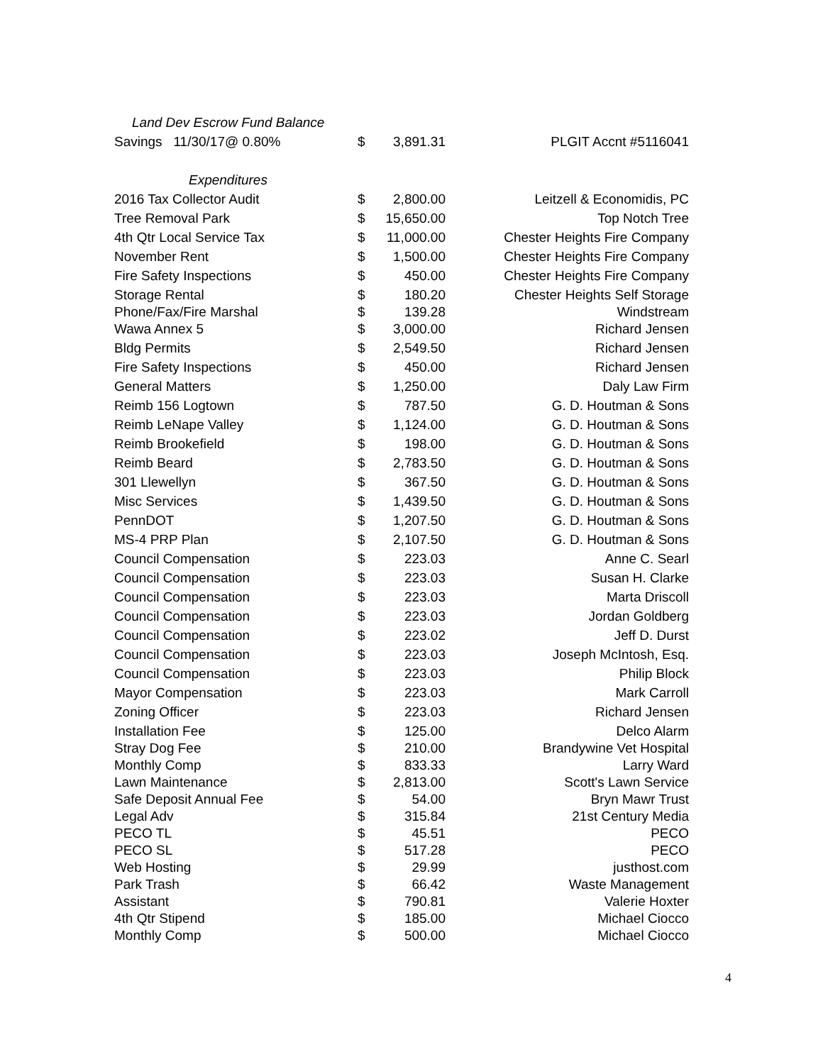| Land Dev Escrow Fund Balance | | | |
| Savings 11/30/17@ 0.80% | $ | 3,891.31 | PLGIT Accnt #5116041 |
| Expenditures | | | |
| 2016 Tax Collector Audit | $ | 2,800.00 | Leitzell & Economidis, PC |
| Tree Removal Park | $ | 15,650.00 | Top Notch Tree |
| 4th Qtr Local Service Tax | $ | 11,000.00 | Chester Heights Fire Company |
| November Rent | $ | 1,500.00 | Chester Heights Fire Company |
| Fire Safety Inspections | $ | 450.00 | Chester Heights Fire Company |
| Storage Rental | $ | 180.20 | Chester Heights Self Storage |
| Phone/Fax/Fire Marshal | $ | 139.28 | Windstream |
| Wawa Annex 5 | $ | 3,000.00 | Richard Jensen |
| Bldg Permits | $ | 2,549.50 | Richard Jensen |
| Fire Safety Inspections | $ | 450.00 | Richard Jensen |
| General Matters | $ | 1,250.00 | Daly Law Firm |
| Reimb 156 Logtown | $ | 787.50 | G. D. Houtman & Sons |
| Reimb LeNape Valley | $ | 1,124.00 | G. D. Houtman & Sons |
| Reimb Brookefield | $ | 198.00 | G. D. Houtman & Sons |
| Reimb Beard | $ | 2,783.50 | G. D. Houtman & Sons |
| 301 Llewellyn | $ | 367.50 | G. D. Houtman & Sons |
| Misc Services | $ | 1,439.50 | G. D. Houtman & Sons |
| PennDOT | $ | 1,207.50 | G. D. Houtman & Sons |
| MS-4 PRP Plan | $ | 2,107.50 | G. D. Houtman & Sons |
| Council Compensation | $ | 223.03 | Anne C. Searl |
| Council Compensation | $ | 223.03 | Susan H. Clarke |
| Council Compensation | $ | 223.03 | Marta Driscoll |
| Council Compensation | $ | 223.03 | Jordan Goldberg |
| Council Compensation | $ | 223.02 | Jeff D. Durst |
| Council Compensation | $ | 223.03 | Joseph McIntosh, Esq. |
| Council Compensation | $ | 223.03 | Philip Block |
| Mayor Compensation | $ | 223.03 | Mark Carroll |
| Zoning Officer | $ | 223.03 | Richard Jensen |
| Installation Fee | $ | 125.00 | Delco Alarm |
| Stray Dog Fee | $ | 210.00 | Brandywine Vet Hospital |
| Monthly Comp | $ | 833.33 | Larry Ward |
| Lawn Maintenance | $ | 2,813.00 | Scott's Lawn Service |
| Safe Deposit Annual Fee | $ | 54.00 | Bryn Mawr Trust |
| Legal Adv | $ | 315.84 | 21st Century Media |
| PECO TL | $ | 45.51 | PECO |
| PECO SL | $ | 517.28 | PECO |
| Web Hosting | $ | 29.99 | justhost.com |
| Park Trash | $ | 66.42 | Waste Management |
| Assistant | $ | 790.81 | Valerie Hoxter |
| 4th Qtr Stipend | $ | 185.00 | Michael Ciocco |
| Monthly Comp | $ | 500.00 | Michael Ciocco |
4